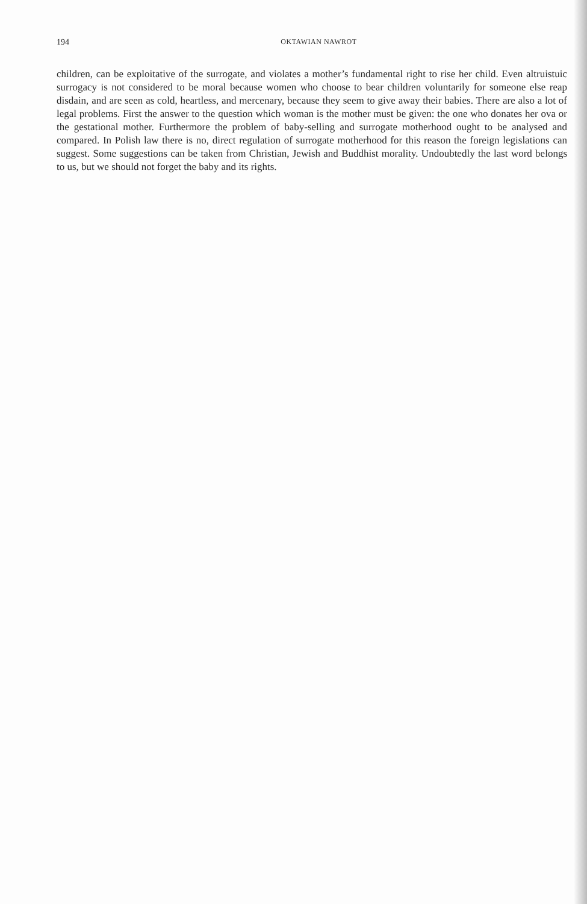194
OKTAWIAN NAWROT
children, can be exploitative of the surrogate, and violates a mother’s fundamental right to rise her child. Even altruistuic surrogacy is not considered to be moral because women who choose to bear children voluntarily for someone else reap disdain, and are seen as cold, heartless, and mercenary, because they seem to give away their babies. There are also a lot of legal problems. First the answer to the question which woman is the mother must be given: the one who donates her ova or the gestational mother. Furthermore the problem of baby-selling and surrogate motherhood ought to be analysed and compared. In Polish law there is no, direct regulation of surrogate motherhood for this reason the foreign legislations can suggest. Some suggestions can be taken from Christian, Jewish and Buddhist morality. Undoubtedly the last word belongs to us, but we should not forget the baby and its rights.